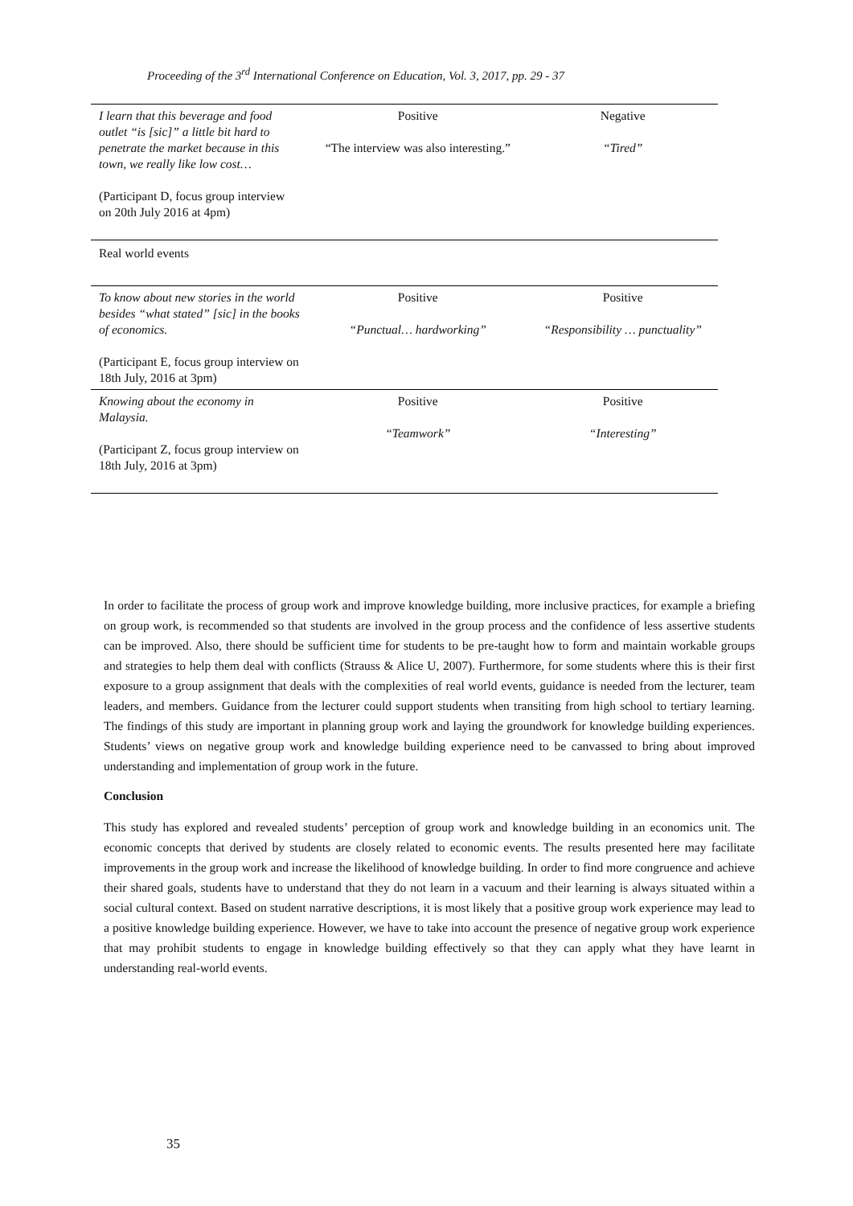Proceeding of the 3<sup>rd</sup> International Conference on Education, Vol. 3, 2017, pp. 29 - 37
| I learn that this beverage and food outlet “is [sic]” a little bit hard to penetrate the market because in this town, we really like low cost… (Participant D, focus group interview on 20th July 2016 at 4pm) | Positive “The interview was also interesting.” | Negative “Tired” |
| Real world events | | |
| To know about new stories in the world besides “what stated” [sic] in the books of economics. (Participant E, focus group interview on 18th July, 2016 at 3pm) | Positive “Punctual… hardworking” | Positive “Responsibility … punctuality” |
| Knowing about the economy in Malaysia. (Participant Z, focus group interview on 18th July, 2016 at 3pm) | Positive “Teamwork” | Positive “Interesting” |
In order to facilitate the process of group work and improve knowledge building, more inclusive practices, for example a briefing on group work, is recommended so that students are involved in the group process and the confidence of less assertive students can be improved. Also, there should be sufficient time for students to be pre-taught how to form and maintain workable groups and strategies to help them deal with conflicts (Strauss & Alice U, 2007). Furthermore, for some students where this is their first exposure to a group assignment that deals with the complexities of real world events, guidance is needed from the lecturer, team leaders, and members. Guidance from the lecturer could support students when transiting from high school to tertiary learning. The findings of this study are important in planning group work and laying the groundwork for knowledge building experiences. Students’ views on negative group work and knowledge building experience need to be canvassed to bring about improved understanding and implementation of group work in the future.
Conclusion
This study has explored and revealed students’ perception of group work and knowledge building in an economics unit. The economic concepts that derived by students are closely related to economic events. The results presented here may facilitate improvements in the group work and increase the likelihood of knowledge building. In order to find more congruence and achieve their shared goals, students have to understand that they do not learn in a vacuum and their learning is always situated within a social cultural context. Based on student narrative descriptions, it is most likely that a positive group work experience may lead to a positive knowledge building experience. However, we have to take into account the presence of negative group work experience that may prohibit students to engage in knowledge building effectively so that they can apply what they have learnt in understanding real-world events.
35